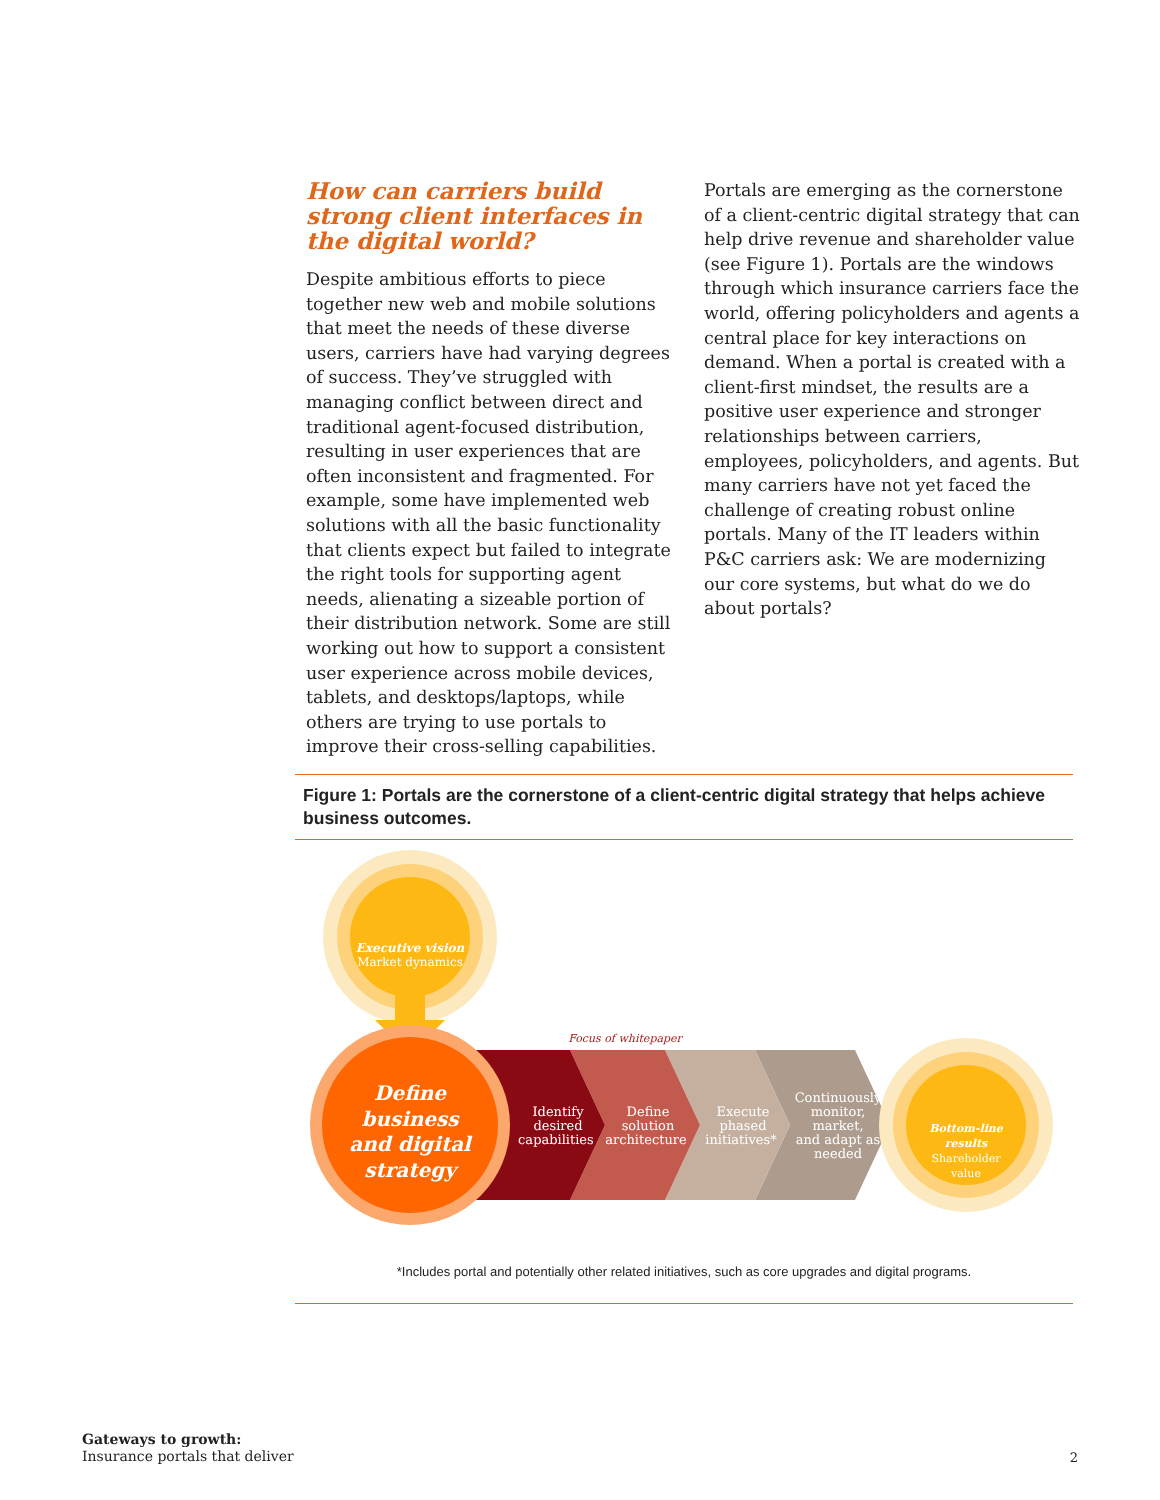How can carriers build strong client interfaces in the digital world?
Despite ambitious efforts to piece together new web and mobile solutions that meet the needs of these diverse users, carriers have had varying degrees of success. They’ve struggled with managing conflict between direct and traditional agent-focused distribution, resulting in user experiences that are often inconsistent and fragmented. For example, some have implemented web solutions with all the basic functionality that clients expect but failed to integrate the right tools for supporting agent needs, alienating a sizeable portion of their distribution network. Some are still working out how to support a consistent user experience across mobile devices, tablets, and desktops/laptops, while others are trying to use portals to improve their cross-selling capabilities.
Portals are emerging as the cornerstone of a client-centric digital strategy that can help drive revenue and shareholder value (see Figure 1). Portals are the windows through which insurance carriers face the world, offering policyholders and agents a central place for key interactions on demand. When a portal is created with a client-first mindset, the results are a positive user experience and stronger relationships between carriers, employees, policyholders, and agents. But many carriers have not yet faced the challenge of creating robust online portals. Many of the IT leaders within P&C carriers ask: We are modernizing our core systems, but what do we do about portals?
Figure 1: Portals are the cornerstone of a client-centric digital strategy that helps achieve business outcomes.
Executive vision
Market dynamics
Focus of whitepaper
Define business and digital strategy
Identify desired capabilities Define solution architecture Execute phased initiatives* Continuously monitor, market, and adapt as needed
Bottom-line results Shareholder value
*Includes portal and potentially other related initiatives, such as core upgrades and digital programs.
Gateways to growth:
Insurance portals that deliver
2